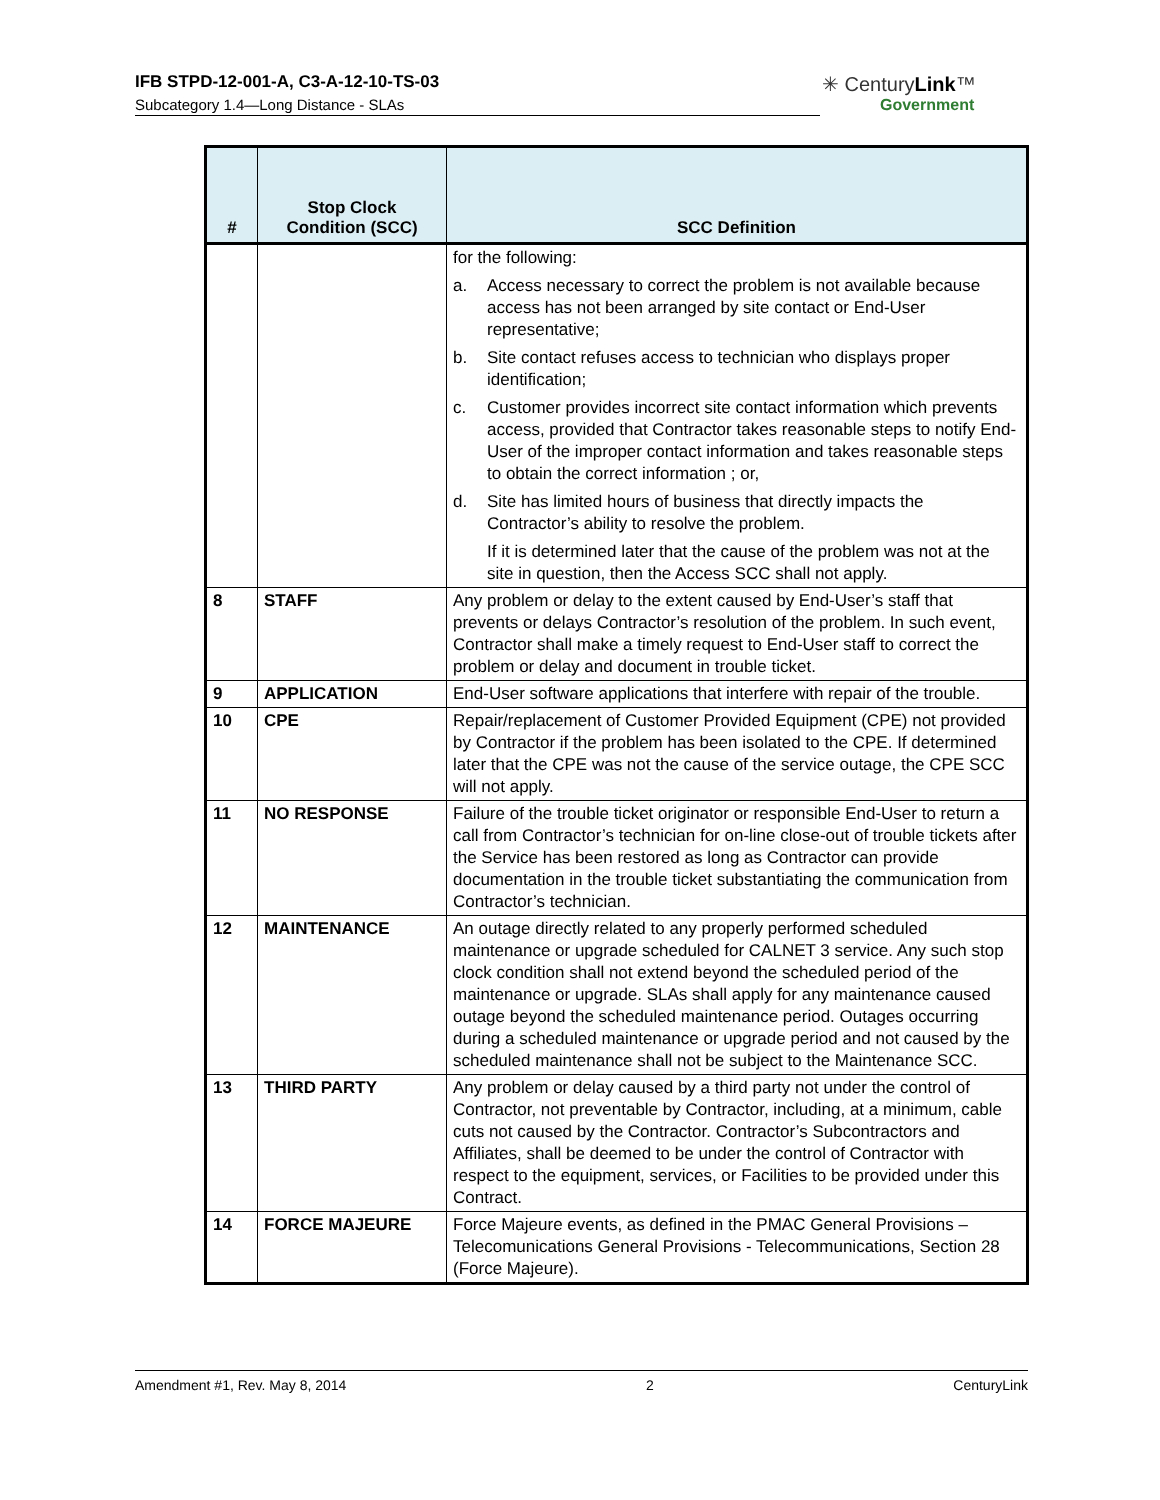IFB STPD-12-001-A, C3-A-12-10-TS-03
Subcategory 1.4—Long Distance - SLAs
✳ CenturyLink™
Government
| # | Stop Clock Condition (SCC) | SCC Definition |
| --- | --- | --- |
| | | for the following: a. Access necessary to correct the problem is not available because access has not been arranged by site contact or End-User representative; b. Site contact refuses access to technician who displays proper identification; c. Customer provides incorrect site contact information which prevents access, provided that Contractor takes reasonable steps to notify End-User of the improper contact information and takes reasonable steps to obtain the correct information ; or, d. Site has limited hours of business that directly impacts the Contractor’s ability to resolve the problem. If it is determined later that the cause of the problem was not at the site in question, then the Access SCC shall not apply. |
| 8 | STAFF | Any problem or delay to the extent caused by End-User’s staff that prevents or delays Contractor’s resolution of the problem. In such event, Contractor shall make a timely request to End-User staff to correct the problem or delay and document in trouble ticket. |
| 9 | APPLICATION | End-User software applications that interfere with repair of the trouble. |
| 10 | CPE | Repair/replacement of Customer Provided Equipment (CPE) not provided by Contractor if the problem has been isolated to the CPE. If determined later that the CPE was not the cause of the service outage, the CPE SCC will not apply. |
| 11 | NO RESPONSE | Failure of the trouble ticket originator or responsible End-User to return a call from Contractor’s technician for on-line close-out of trouble tickets after the Service has been restored as long as Contractor can provide documentation in the trouble ticket substantiating the communication from Contractor’s technician. |
| 12 | MAINTENANCE | An outage directly related to any properly performed scheduled maintenance or upgrade scheduled for CALNET 3 service. Any such stop clock condition shall not extend beyond the scheduled period of the maintenance or upgrade. SLAs shall apply for any maintenance caused outage beyond the scheduled maintenance period. Outages occurring during a scheduled maintenance or upgrade period and not caused by the scheduled maintenance shall not be subject to the Maintenance SCC. |
| 13 | THIRD PARTY | Any problem or delay caused by a third party not under the control of Contractor, not preventable by Contractor, including, at a minimum, cable cuts not caused by the Contractor. Contractor’s Subcontractors and Affiliates, shall be deemed to be under the control of Contractor with respect to the equipment, services, or Facilities to be provided under this Contract. |
| 14 | FORCE MAJEURE | Force Majeure events, as defined in the PMAC General Provisions – Telecomunications General Provisions - Telecommunications, Section 28 (Force Majeure). |
Amendment #1, Rev. May 8, 2014 2 CenturyLink